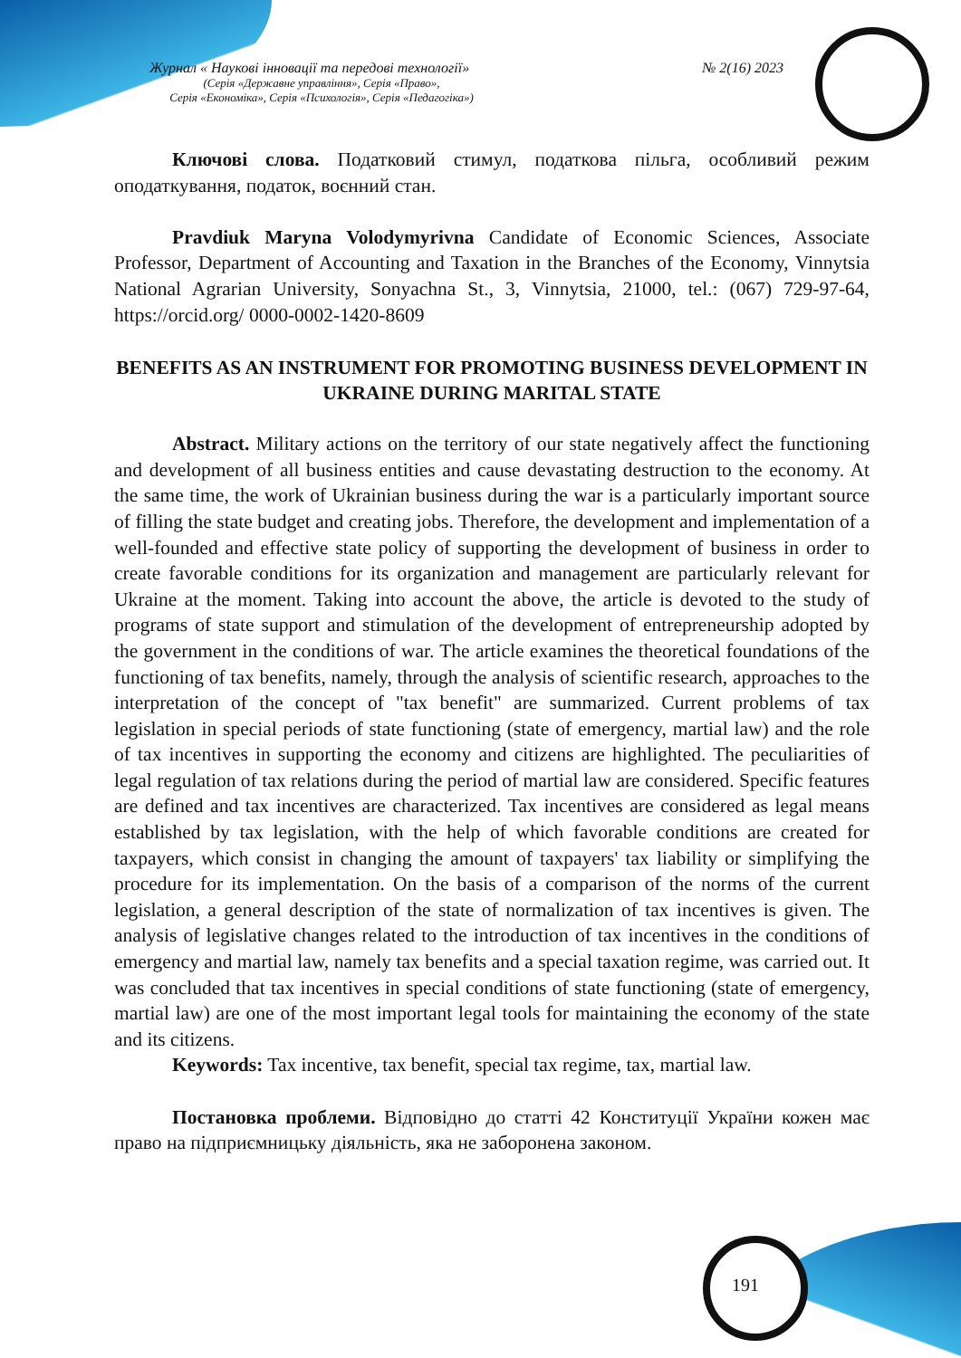Журнал « Наукові інновації та передові технології» № 2(16) 2023
(Серія «Державне управління», Серія «Право»,
Серія «Економіка», Серія «Психологія», Серія «Педагогіка»)
Ключові слова. Податковий стимул, податкова пільга, особливий режим оподаткування, податок, воєнний стан.
Pravdiuk Maryna Volodymyrivna Candidate of Economic Sciences, Associate Professor, Department of Accounting and Taxation in the Branches of the Economy, Vinnytsia National Agrarian University, Sonyachna St., 3, Vinnytsia, 21000, tel.: (067) 729-97-64, https://orcid.org/ 0000-0002-1420-8609
BENEFITS AS AN INSTRUMENT FOR PROMOTING BUSINESS DEVELOPMENT IN UKRAINE DURING MARITAL STATE
Abstract. Military actions on the territory of our state negatively affect the functioning and development of all business entities and cause devastating destruction to the economy. At the same time, the work of Ukrainian business during the war is a particularly important source of filling the state budget and creating jobs. Therefore, the development and implementation of a well-founded and effective state policy of supporting the development of business in order to create favorable conditions for its organization and management are particularly relevant for Ukraine at the moment. Taking into account the above, the article is devoted to the study of programs of state support and stimulation of the development of entrepreneurship adopted by the government in the conditions of war. The article examines the theoretical foundations of the functioning of tax benefits, namely, through the analysis of scientific research, approaches to the interpretation of the concept of "tax benefit" are summarized. Current problems of tax legislation in special periods of state functioning (state of emergency, martial law) and the role of tax incentives in supporting the economy and citizens are highlighted. The peculiarities of legal regulation of tax relations during the period of martial law are considered. Specific features are defined and tax incentives are characterized. Tax incentives are considered as legal means established by tax legislation, with the help of which favorable conditions are created for taxpayers, which consist in changing the amount of taxpayers' tax liability or simplifying the procedure for its implementation. On the basis of a comparison of the norms of the current legislation, a general description of the state of normalization of tax incentives is given. The analysis of legislative changes related to the introduction of tax incentives in the conditions of emergency and martial law, namely tax benefits and a special taxation regime, was carried out. It was concluded that tax incentives in special conditions of state functioning (state of emergency, martial law) are one of the most important legal tools for maintaining the economy of the state and its citizens.
Keywords: Tax incentive, tax benefit, special tax regime, tax, martial law.
Постановка проблеми. Відповідно до статті 42 Конституції України кожен має право на підприємницьку діяльність, яка не заборонена законом.
191